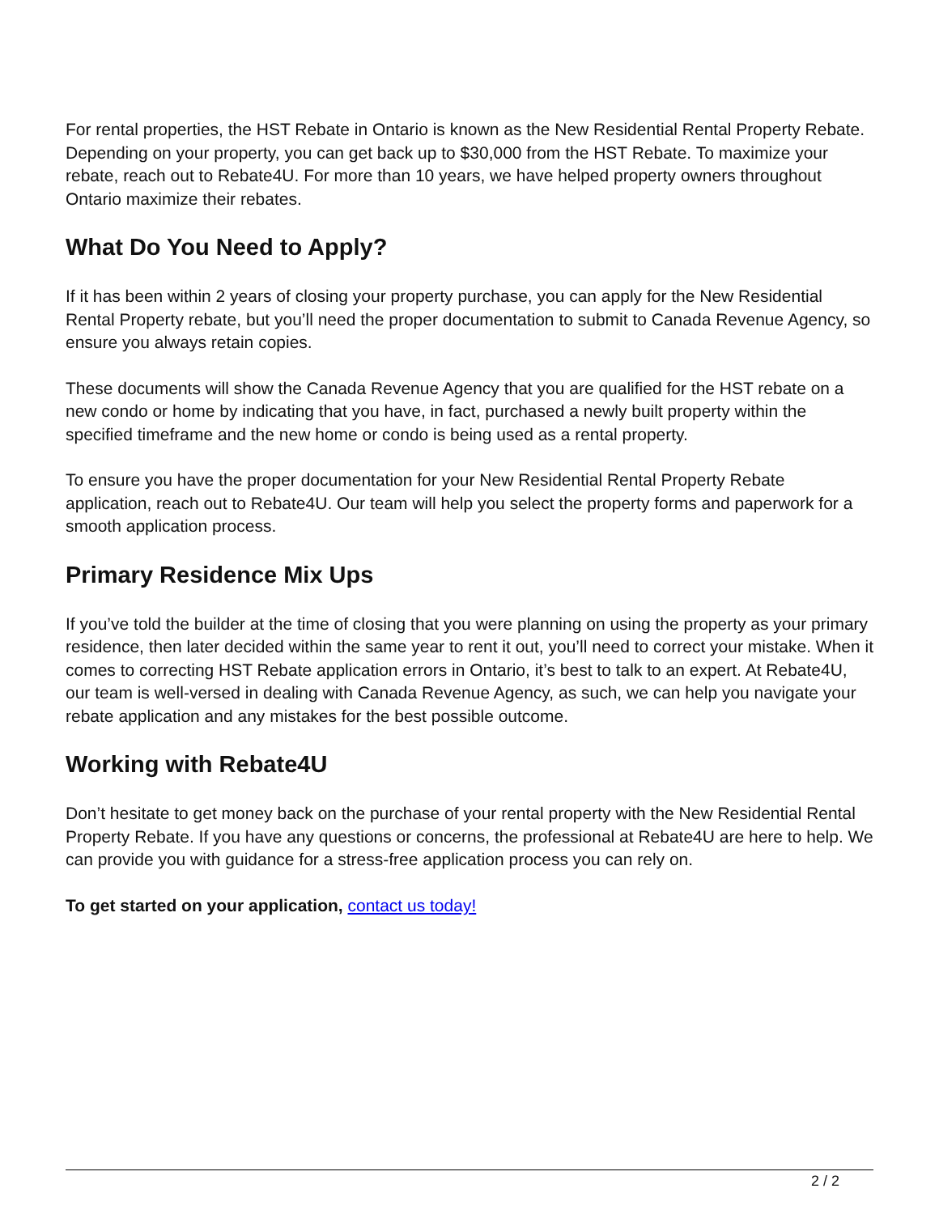For rental properties, the HST Rebate in Ontario is known as the New Residential Rental Property Rebate. Depending on your property, you can get back up to $30,000 from the HST Rebate. To maximize your rebate, reach out to Rebate4U. For more than 10 years, we have helped property owners throughout Ontario maximize their rebates.
What Do You Need to Apply?
If it has been within 2 years of closing your property purchase, you can apply for the New Residential Rental Property rebate, but you’ll need the proper documentation to submit to Canada Revenue Agency, so ensure you always retain copies.
These documents will show the Canada Revenue Agency that you are qualified for the HST rebate on a new condo or home by indicating that you have, in fact, purchased a newly built property within the specified timeframe and the new home or condo is being used as a rental property.
To ensure you have the proper documentation for your New Residential Rental Property Rebate application, reach out to Rebate4U. Our team will help you select the property forms and paperwork for a smooth application process.
Primary Residence Mix Ups
If you’ve told the builder at the time of closing that you were planning on using the property as your primary residence, then later decided within the same year to rent it out, you’ll need to correct your mistake. When it comes to correcting HST Rebate application errors in Ontario, it’s best to talk to an expert. At Rebate4U, our team is well-versed in dealing with Canada Revenue Agency, as such, we can help you navigate your rebate application and any mistakes for the best possible outcome.
Working with Rebate4U
Don’t hesitate to get money back on the purchase of your rental property with the New Residential Rental Property Rebate. If you have any questions or concerns, the professional at Rebate4U are here to help. We can provide you with guidance for a stress-free application process you can rely on.
To get started on your application, contact us today!
2 / 2